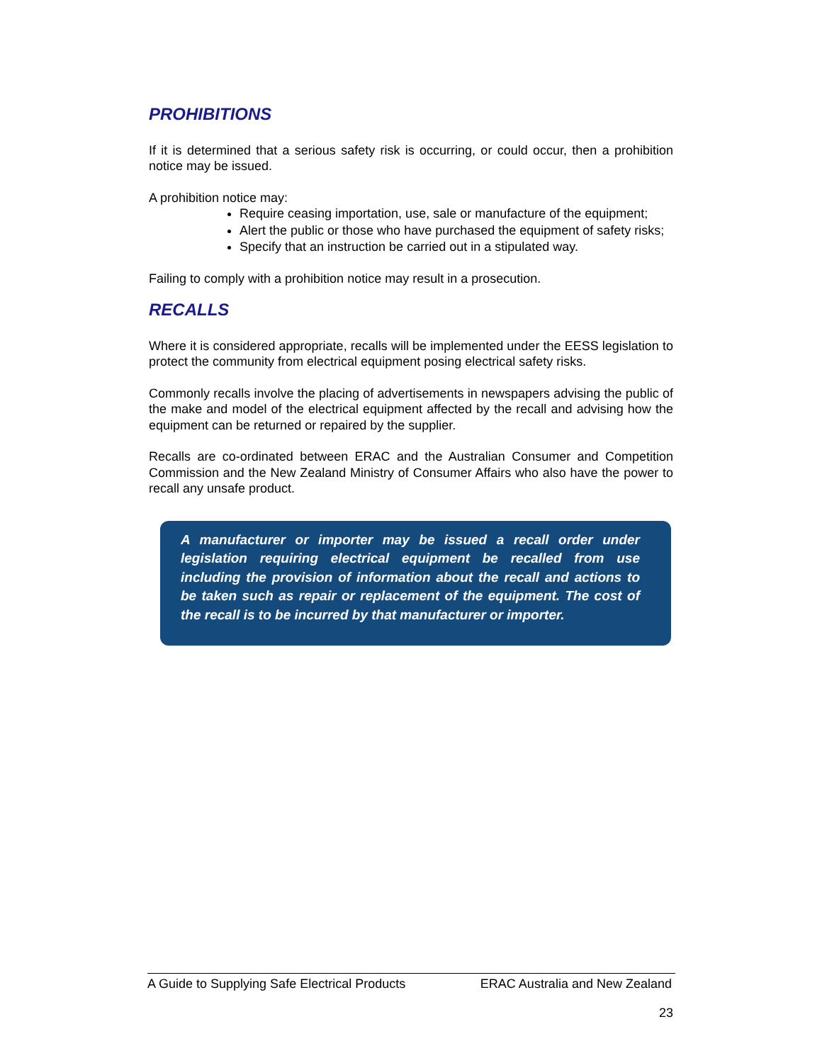PROHIBITIONS
If it is determined that a serious safety risk is occurring, or could occur, then a prohibition notice may be issued.
A prohibition notice may:
Require ceasing importation, use, sale or manufacture of the equipment;
Alert the public or those who have purchased the equipment of safety risks;
Specify that an instruction be carried out in a stipulated way.
Failing to comply with a prohibition notice may result in a prosecution.
RECALLS
Where it is considered appropriate, recalls will be implemented under the EESS legislation to protect the community from electrical equipment posing electrical safety risks.
Commonly recalls involve the placing of advertisements in newspapers advising the public of the make and model of the electrical equipment affected by the recall and advising how the equipment can be returned or repaired by the supplier.
Recalls are co-ordinated between ERAC and the Australian Consumer and Competition Commission and the New Zealand Ministry of Consumer Affairs who also have the power to recall any unsafe product.
A manufacturer or importer may be issued a recall order under legislation requiring electrical equipment be recalled from use including the provision of information about the recall and actions to be taken such as repair or replacement of the equipment. The cost of the recall is to be incurred by that manufacturer or importer.
A Guide to Supplying Safe Electrical Products ERAC Australia and New Zealand
23